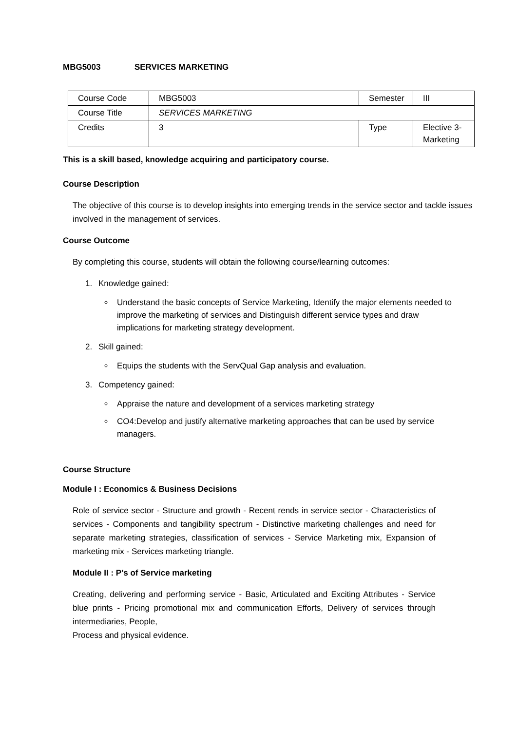MBG5003 SERVICES MARKETING
| Course Code | MBG5003 | Semester | III |
| Course Title | SERVICES MARKETING | | |
| Credits | 3 | Type | Elective 3-Marketing |
This is a skill based, knowledge acquiring and participatory course.
Course Description
The objective of this course is to develop insights into emerging trends in the service sector and tackle issues involved in the management of services.
Course Outcome
By completing this course, students will obtain the following course/learning outcomes:
1. Knowledge gained:
Understand the basic concepts of Service Marketing, Identify the major elements needed to improve the marketing of services and Distinguish different service types and draw implications for marketing strategy development.
2. Skill gained:
Equips the students with the ServQual Gap analysis and evaluation.
3. Competency gained:
Appraise the nature and development of a services marketing strategy
CO4:Develop and justify alternative marketing approaches that can be used by service managers.
Course Structure
Module I : Economics & Business Decisions
Role of service sector - Structure and growth - Recent rends in service sector - Characteristics of services - Components and tangibility spectrum - Distinctive marketing challenges and need for separate marketing strategies, classification of services - Service Marketing mix, Expansion of marketing mix - Services marketing triangle.
Module II : P’s of Service marketing
Creating, delivering and performing service - Basic, Articulated and Exciting Attributes - Service blue prints - Pricing promotional mix and communication Efforts, Delivery of services through intermediaries, People,
Process and physical evidence.